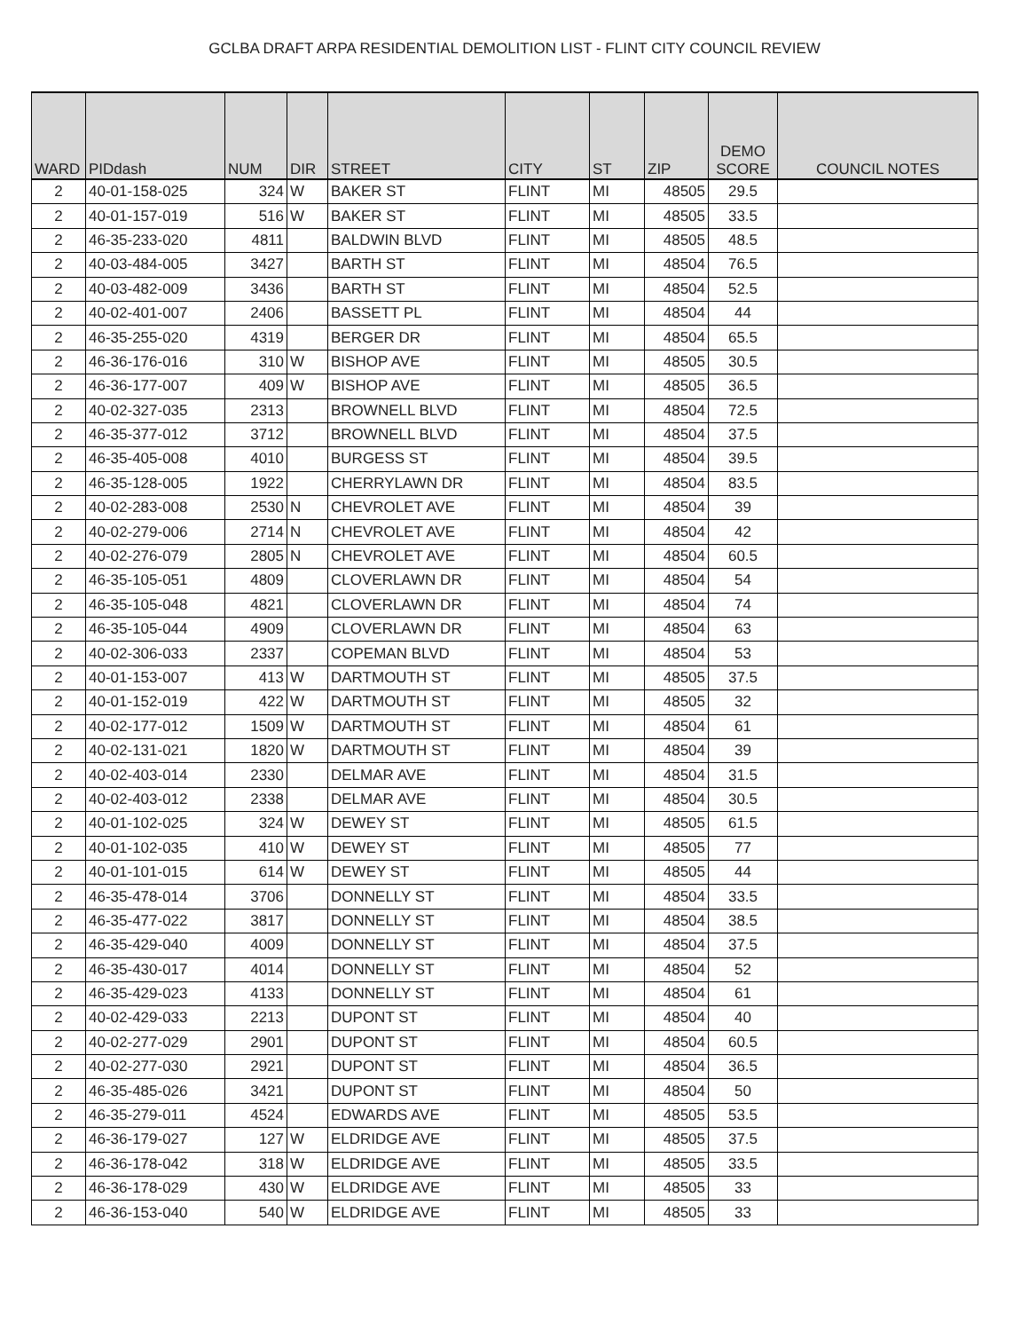GCLBA DRAFT ARPA RESIDENTIAL DEMOLITION LIST - FLINT CITY COUNCIL REVIEW
| WARD | PIDdash | NUM | DIR | STREET | CITY | ST | ZIP | DEMO SCORE | COUNCIL NOTES |
| --- | --- | --- | --- | --- | --- | --- | --- | --- | --- |
| 2 | 40-01-158-025 | 324 | W | BAKER ST | FLINT | MI | 48505 | 29.5 | |
| 2 | 40-01-157-019 | 516 | W | BAKER ST | FLINT | MI | 48505 | 33.5 | |
| 2 | 46-35-233-020 | 4811 | | BALDWIN BLVD | FLINT | MI | 48505 | 48.5 | |
| 2 | 40-03-484-005 | 3427 | | BARTH ST | FLINT | MI | 48504 | 76.5 | |
| 2 | 40-03-482-009 | 3436 | | BARTH ST | FLINT | MI | 48504 | 52.5 | |
| 2 | 40-02-401-007 | 2406 | | BASSETT PL | FLINT | MI | 48504 | 44 | |
| 2 | 46-35-255-020 | 4319 | | BERGER DR | FLINT | MI | 48504 | 65.5 | |
| 2 | 46-36-176-016 | 310 | W | BISHOP AVE | FLINT | MI | 48505 | 30.5 | |
| 2 | 46-36-177-007 | 409 | W | BISHOP AVE | FLINT | MI | 48505 | 36.5 | |
| 2 | 40-02-327-035 | 2313 | | BROWNELL BLVD | FLINT | MI | 48504 | 72.5 | |
| 2 | 46-35-377-012 | 3712 | | BROWNELL BLVD | FLINT | MI | 48504 | 37.5 | |
| 2 | 46-35-405-008 | 4010 | | BURGESS ST | FLINT | MI | 48504 | 39.5 | |
| 2 | 46-35-128-005 | 1922 | | CHERRYLAWN DR | FLINT | MI | 48504 | 83.5 | |
| 2 | 40-02-283-008 | 2530 | N | CHEVROLET AVE | FLINT | MI | 48504 | 39 | |
| 2 | 40-02-279-006 | 2714 | N | CHEVROLET AVE | FLINT | MI | 48504 | 42 | |
| 2 | 40-02-276-079 | 2805 | N | CHEVROLET AVE | FLINT | MI | 48504 | 60.5 | |
| 2 | 46-35-105-051 | 4809 | | CLOVERLAWN DR | FLINT | MI | 48504 | 54 | |
| 2 | 46-35-105-048 | 4821 | | CLOVERLAWN DR | FLINT | MI | 48504 | 74 | |
| 2 | 46-35-105-044 | 4909 | | CLOVERLAWN DR | FLINT | MI | 48504 | 63 | |
| 2 | 40-02-306-033 | 2337 | | COPEMAN BLVD | FLINT | MI | 48504 | 53 | |
| 2 | 40-01-153-007 | 413 | W | DARTMOUTH ST | FLINT | MI | 48505 | 37.5 | |
| 2 | 40-01-152-019 | 422 | W | DARTMOUTH ST | FLINT | MI | 48505 | 32 | |
| 2 | 40-02-177-012 | 1509 | W | DARTMOUTH ST | FLINT | MI | 48504 | 61 | |
| 2 | 40-02-131-021 | 1820 | W | DARTMOUTH ST | FLINT | MI | 48504 | 39 | |
| 2 | 40-02-403-014 | 2330 | | DELMAR AVE | FLINT | MI | 48504 | 31.5 | |
| 2 | 40-02-403-012 | 2338 | | DELMAR AVE | FLINT | MI | 48504 | 30.5 | |
| 2 | 40-01-102-025 | 324 | W | DEWEY ST | FLINT | MI | 48505 | 61.5 | |
| 2 | 40-01-102-035 | 410 | W | DEWEY ST | FLINT | MI | 48505 | 77 | |
| 2 | 40-01-101-015 | 614 | W | DEWEY ST | FLINT | MI | 48505 | 44 | |
| 2 | 46-35-478-014 | 3706 | | DONNELLY ST | FLINT | MI | 48504 | 33.5 | |
| 2 | 46-35-477-022 | 3817 | | DONNELLY ST | FLINT | MI | 48504 | 38.5 | |
| 2 | 46-35-429-040 | 4009 | | DONNELLY ST | FLINT | MI | 48504 | 37.5 | |
| 2 | 46-35-430-017 | 4014 | | DONNELLY ST | FLINT | MI | 48504 | 52 | |
| 2 | 46-35-429-023 | 4133 | | DONNELLY ST | FLINT | MI | 48504 | 61 | |
| 2 | 40-02-429-033 | 2213 | | DUPONT ST | FLINT | MI | 48504 | 40 | |
| 2 | 40-02-277-029 | 2901 | | DUPONT ST | FLINT | MI | 48504 | 60.5 | |
| 2 | 40-02-277-030 | 2921 | | DUPONT ST | FLINT | MI | 48504 | 36.5 | |
| 2 | 46-35-485-026 | 3421 | | DUPONT ST | FLINT | MI | 48504 | 50 | |
| 2 | 46-35-279-011 | 4524 | | EDWARDS AVE | FLINT | MI | 48505 | 53.5 | |
| 2 | 46-36-179-027 | 127 | W | ELDRIDGE AVE | FLINT | MI | 48505 | 37.5 | |
| 2 | 46-36-178-042 | 318 | W | ELDRIDGE AVE | FLINT | MI | 48505 | 33.5 | |
| 2 | 46-36-178-029 | 430 | W | ELDRIDGE AVE | FLINT | MI | 48505 | 33 | |
| 2 | 46-36-153-040 | 540 | W | ELDRIDGE AVE | FLINT | MI | 48505 | 33 | |